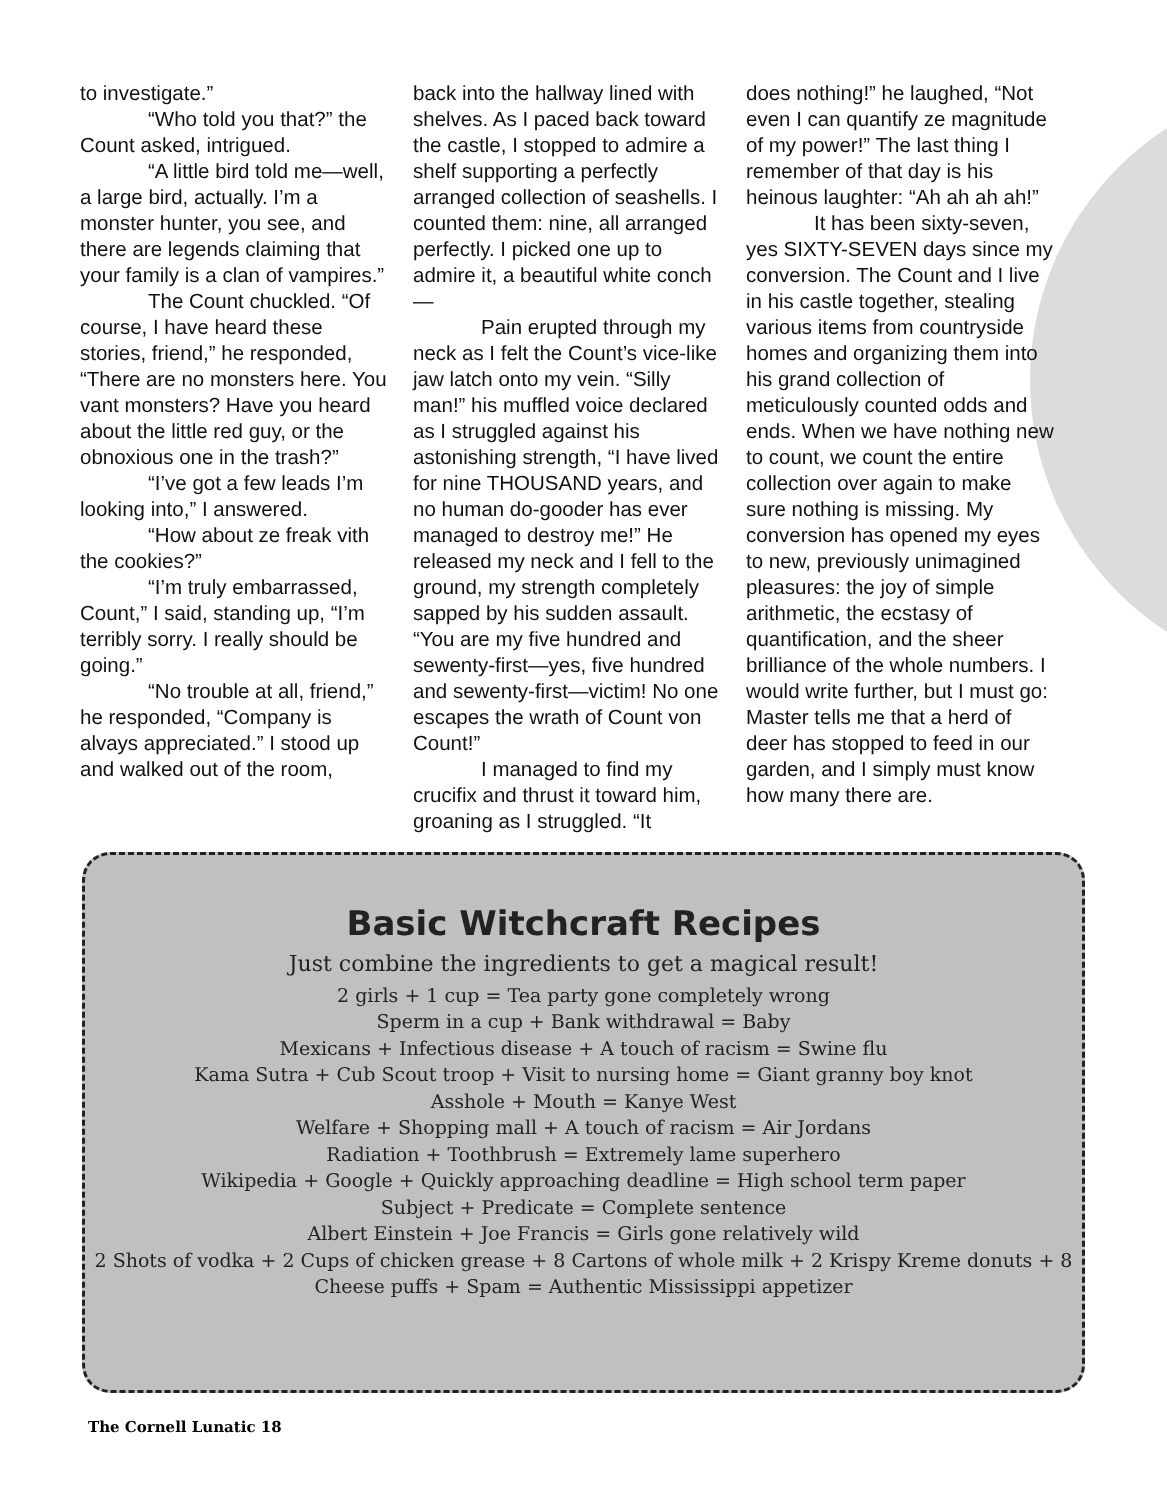to investigate.”
“Who told you that?” the Count asked, intrigued.
“A little bird told me—well, a large bird, actually. I’m a monster hunter, you see, and there are legends claiming that your family is a clan of vampires.”
The Count chuckled. “Of course, I have heard these stories, friend,” he responded, “There are no monsters here. You vant monsters? Have you heard about the little red guy, or the obnoxious one in the trash?”
“I’ve got a few leads I’m looking into,” I answered.
“How about ze freak vith the cookies?”
“I’m truly embarrassed, Count,” I said, standing up, “I’m terribly sorry. I really should be going.”
“No trouble at all, friend,” he responded, “Company is alvays appreciated.” I stood up and walked out of the room,
back into the hallway lined with shelves. As I paced back toward the castle, I stopped to admire a shelf supporting a perfectly arranged collection of seashells. I counted them: nine, all arranged perfectly. I picked one up to admire it, a beautiful white conch—
Pain erupted through my neck as I felt the Count’s vice-like jaw latch onto my vein. “Silly man!” his muffled voice declared as I struggled against his astonishing strength, “I have lived for nine THOUSAND years, and no human do-gooder has ever managed to destroy me!” He released my neck and I fell to the ground, my strength completely sapped by his sudden assault. “You are my five hundred and sewenty-first—yes, five hundred and sewenty-first—victim! No one escapes the wrath of Count von Count!”
I managed to find my crucifix and thrust it toward him, groaning as I struggled. “It
does nothing!” he laughed, “Not even I can quantify ze magnitude of my power!” The last thing I remember of that day is his heinous laughter: “Ah ah ah ah!”
It has been sixty-seven, yes SIXTY-SEVEN days since my conversion. The Count and I live in his castle together, stealing various items from countryside homes and organizing them into his grand collection of meticulously counted odds and ends. When we have nothing new to count, we count the entire collection over again to make sure nothing is missing. My conversion has opened my eyes to new, previously unimagined pleasures: the joy of simple arithmetic, the ecstasy of quantification, and the sheer brilliance of the whole numbers. I would write further, but I must go: Master tells me that a herd of deer has stopped to feed in our garden, and I simply must know how many there are.
Basic Witchcraft Recipes
Just combine the ingredients to get a magical result!
2 girls + 1 cup = Tea party gone completely wrong
Sperm in a cup + Bank withdrawal = Baby
Mexicans + Infectious disease + A touch of racism = Swine flu
Kama Sutra + Cub Scout troop + Visit to nursing home = Giant granny boy knot
Asshole + Mouth = Kanye West
Welfare + Shopping mall + A touch of racism = Air Jordans
Radiation + Toothbrush = Extremely lame superhero
Wikipedia + Google + Quickly approaching deadline = High school term paper
Subject + Predicate = Complete sentence
Albert Einstein + Joe Francis = Girls gone relatively wild
2 Shots of vodka + 2 Cups of chicken grease + 8 Cartons of whole milk + 2 Krispy Kreme donuts + 8 Cheese puffs + Spam = Authentic Mississippi appetizer
The Cornell Lunatic 18